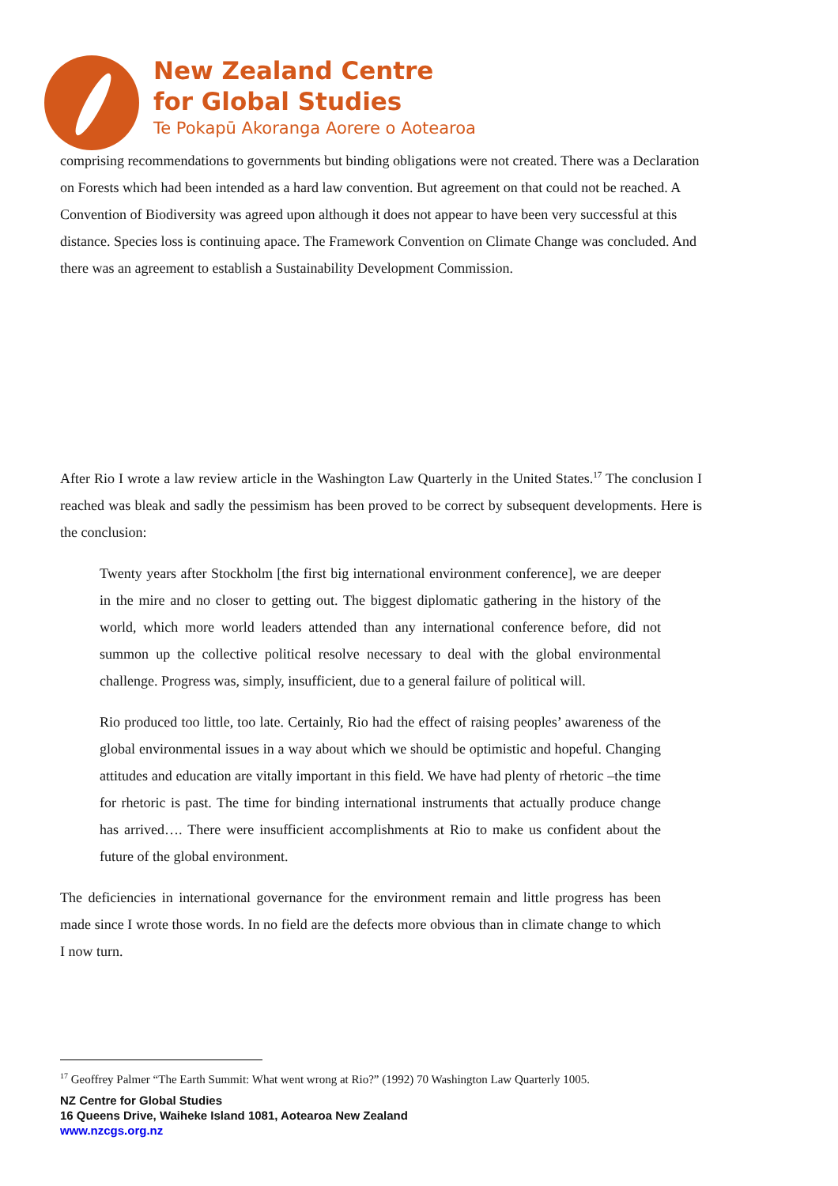New Zealand Centre
for Global Studies
Te Pokapū Akoranga Aorere o Aotearoa
comprising recommendations to governments but binding obligations were not created. There was a Declaration on Forests which had been intended as a hard law convention. But agreement on that could not be reached. A Convention of Biodiversity was agreed upon although it does not appear to have been very successful at this distance. Species loss is continuing apace. The Framework Convention on Climate Change was concluded. And there was an agreement to establish a Sustainability Development Commission.
After Rio I wrote a law review article in the Washington Law Quarterly in the United States.<sup>17</sup> The conclusion I reached was bleak and sadly the pessimism has been proved to be correct by subsequent developments. Here is the conclusion:
Twenty years after Stockholm [the first big international environment conference], we are deeper in the mire and no closer to getting out. The biggest diplomatic gathering in the history of the world, which more world leaders attended than any international conference before, did not summon up the collective political resolve necessary to deal with the global environmental challenge. Progress was, simply, insufficient, due to a general failure of political will.
Rio produced too little, too late. Certainly, Rio had the effect of raising peoples’ awareness of the global environmental issues in a way about which we should be optimistic and hopeful. Changing attitudes and education are vitally important in this field. We have had plenty of rhetoric –the time for rhetoric is past. The time for binding international instruments that actually produce change has arrived…. There were insufficient accomplishments at Rio to make us confident about the future of the global environment.
The deficiencies in international governance for the environment remain and little progress has been made since I wrote those words. In no field are the defects more obvious than in climate change to which I now turn.
<sup>17</sup> Geoffrey Palmer “The Earth Summit: What went wrong at Rio?” (1992) 70 Washington Law Quarterly 1005.
NZ Centre for Global Studies
16 Queens Drive, Waiheke Island 1081, Aotearoa New Zealand
www.nzcgs.org.nz